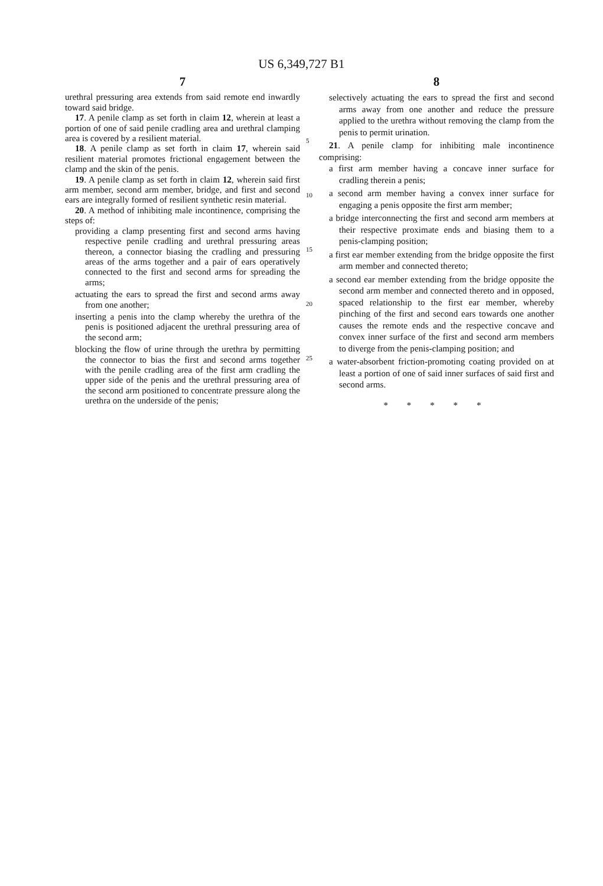US 6,349,727 B1
7
urethral pressuring area extends from said remote end inwardly toward said bridge.
17. A penile clamp as set forth in claim 12, wherein at least a portion of one of said penile cradling area and urethral clamping area is covered by a resilient material.
18. A penile clamp as set forth in claim 17, wherein said resilient material promotes frictional engagement between the clamp and the skin of the penis.
19. A penile clamp as set forth in claim 12, wherein said first arm member, second arm member, bridge, and first and second ears are integrally formed of resilient synthetic resin material.
20. A method of inhibiting male incontinence, comprising the steps of:
providing a clamp presenting first and second arms having respective penile cradling and urethral pressuring areas thereon, a connector biasing the cradling and pressuring areas of the arms together and a pair of ears operatively connected to the first and second arms for spreading the arms;
actuating the ears to spread the first and second arms away from one another;
inserting a penis into the clamp whereby the urethra of the penis is positioned adjacent the urethral pressuring area of the second arm;
blocking the flow of urine through the urethra by permitting the connector to bias the first and second arms together with the penile cradling area of the first arm cradling the upper side of the penis and the urethral pressuring area of the second arm positioned to concentrate pressure along the urethra on the underside of the penis;
5
10
15
20
25
8
selectively actuating the ears to spread the first and second arms away from one another and reduce the pressure applied to the urethra without removing the clamp from the penis to permit urination.
21. A penile clamp for inhibiting male incontinence comprising:
a first arm member having a concave inner surface for cradling therein a penis;
a second arm member having a convex inner surface for engaging a penis opposite the first arm member;
a bridge interconnecting the first and second arm members at their respective proximate ends and biasing them to a penis-clamping position;
a first ear member extending from the bridge opposite the first arm member and connected thereto;
a second ear member extending from the bridge opposite the second arm member and connected thereto and in opposed, spaced relationship to the first ear member, whereby pinching of the first and second ears towards one another causes the remote ends and the respective concave and convex inner surface of the first and second arm members to diverge from the penis-clamping position; and
a water-absorbent friction-promoting coating provided on at least a portion of one of said inner surfaces of said first and second arms.
* * * * *